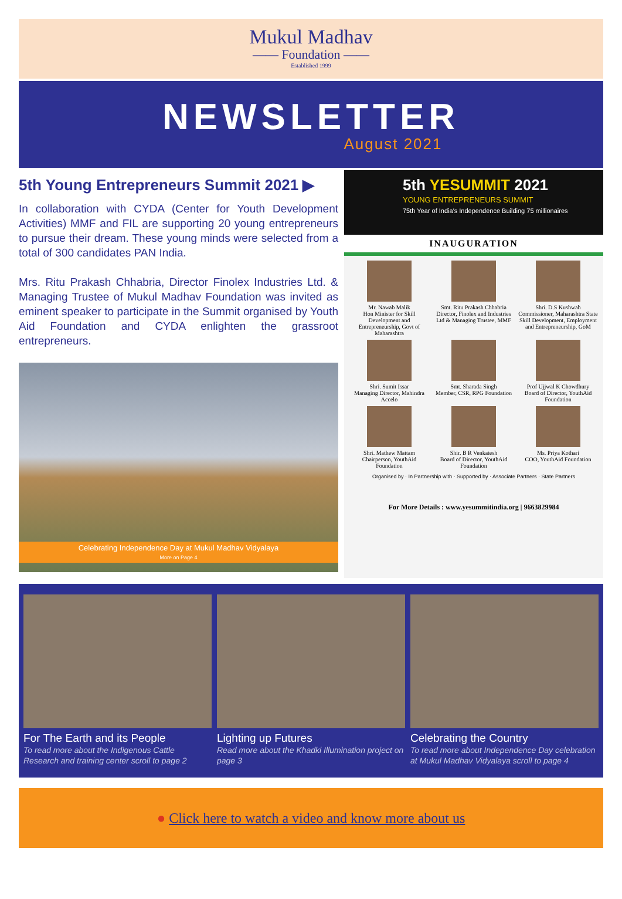Mukul Madhav
—— Foundation ——
Established 1999
NEWSLETTER
August 2021
5th Young Entrepreneurs Summit 2021 ▶
In collaboration with CYDA (Center for Youth Development Activities) MMF and FIL are supporting 20 young entrepreneurs to pursue their dream. These young minds were selected from a total of 300 candidates PAN India.
Mrs. Ritu Prakash Chhabria, Director Finolex Industries Ltd. & Managing Trustee of Mukul Madhav Foundation was invited as eminent speaker to participate in the Summit organised by Youth Aid Foundation and CYDA enlighten the grassroot entrepreneurs.
Celebrating Independence Day at Mukul Madhav Vidyalaya
More on Page 4
5th YESUMMIT 2021
YOUNG ENTREPRENEURS SUMMIT
75th Year of India's Independence Building 75 millionaires
INAUGURATION
Mr. Nawab Malik
Hon Minister for Skill Development and Entrepreneurship, Govt of Maharashtra
Smt. Ritu Prakash Chhabria
Director, Finolex and Industries Ltd & Managing Trustee, MMF
Shri. D.S Kushwah
Commissioner, Maharashtra State Skill Development, Employment and Entrepreneurship, GoM
Shri. Sumit Issar
Managing Director, Mahindra Accelo
Smt. Sharada Singh
Member, CSR, RPG Foundation
Prof Ujjwal K Chowdhury
Board of Director, YouthAid Foundation
Shri. Mathew Mattam
Chairperson, YouthAid Foundation
Shir. B R Venkatesh
Board of Director, YouthAid Foundation
Ms. Priya Kothari
COO, YouthAid Foundation
Organised by · In Partnership with · Supported by · Associate Partners · State Partners
For More Details : www.yesummitindia.org | 9663829984
For The Earth and its People
To read more about the Indigenous Cattle Research and training center scroll to page 2
Lighting up Futures
Read more about the Khadki Illumination project on page 3
Celebrating the Country
To read more about Independence Day celebration at Mukul Madhav Vidyalaya scroll to page 4
● Click here to watch a video and know more about us